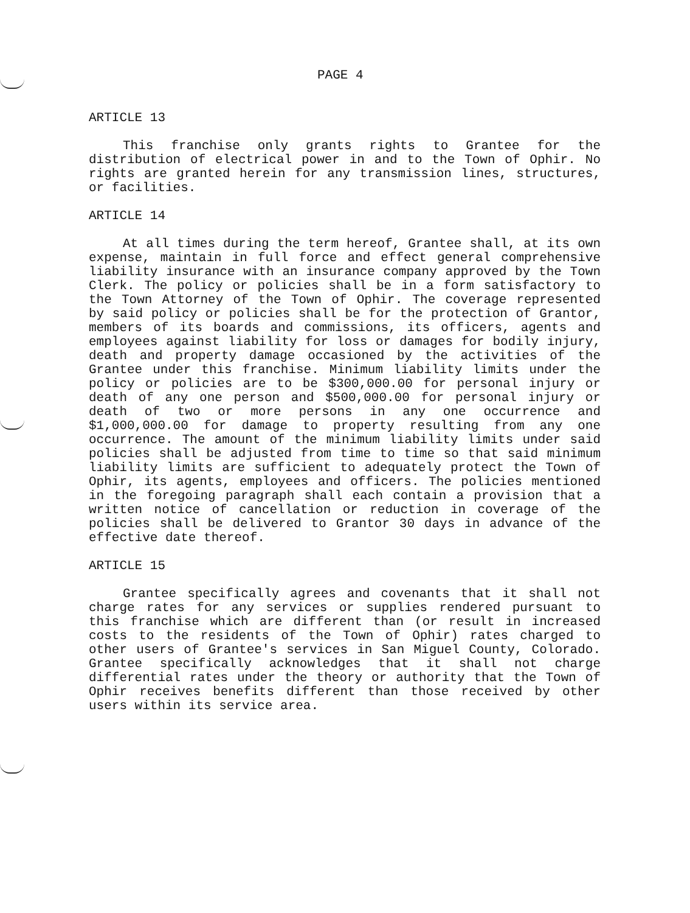PAGE 4
ARTICLE 13
This franchise only grants rights to Grantee for the distribution of electrical power in and to the Town of Ophir. No rights are granted herein for any transmission lines, structures, or facilities.
ARTICLE 14
At all times during the term hereof, Grantee shall, at its own expense, maintain in full force and effect general comprehensive liability insurance with an insurance company approved by the Town Clerk. The policy or policies shall be in a form satisfactory to the Town Attorney of the Town of Ophir. The coverage represented by said policy or policies shall be for the protection of Grantor, members of its boards and commissions, its officers, agents and employees against liability for loss or damages for bodily injury, death and property damage occasioned by the activities of the Grantee under this franchise. Minimum liability limits under the policy or policies are to be $300,000.00 for personal injury or death of any one person and $500,000.00 for personal injury or death of two or more persons in any one occurrence and $1,000,000.00 for damage to property resulting from any one occurrence. The amount of the minimum liability limits under said policies shall be adjusted from time to time so that said minimum liability limits are sufficient to adequately protect the Town of Ophir, its agents, employees and officers. The policies mentioned in the foregoing paragraph shall each contain a provision that a written notice of cancellation or reduction in coverage of the policies shall be delivered to Grantor 30 days in advance of the effective date thereof.
ARTICLE 15
Grantee specifically agrees and covenants that it shall not charge rates for any services or supplies rendered pursuant to this franchise which are different than (or result in increased costs to the residents of the Town of Ophir) rates charged to other users of Grantee's services in San Miguel County, Colorado. Grantee specifically acknowledges that it shall not charge differential rates under the theory or authority that the Town of Ophir receives benefits different than those received by other users within its service area.